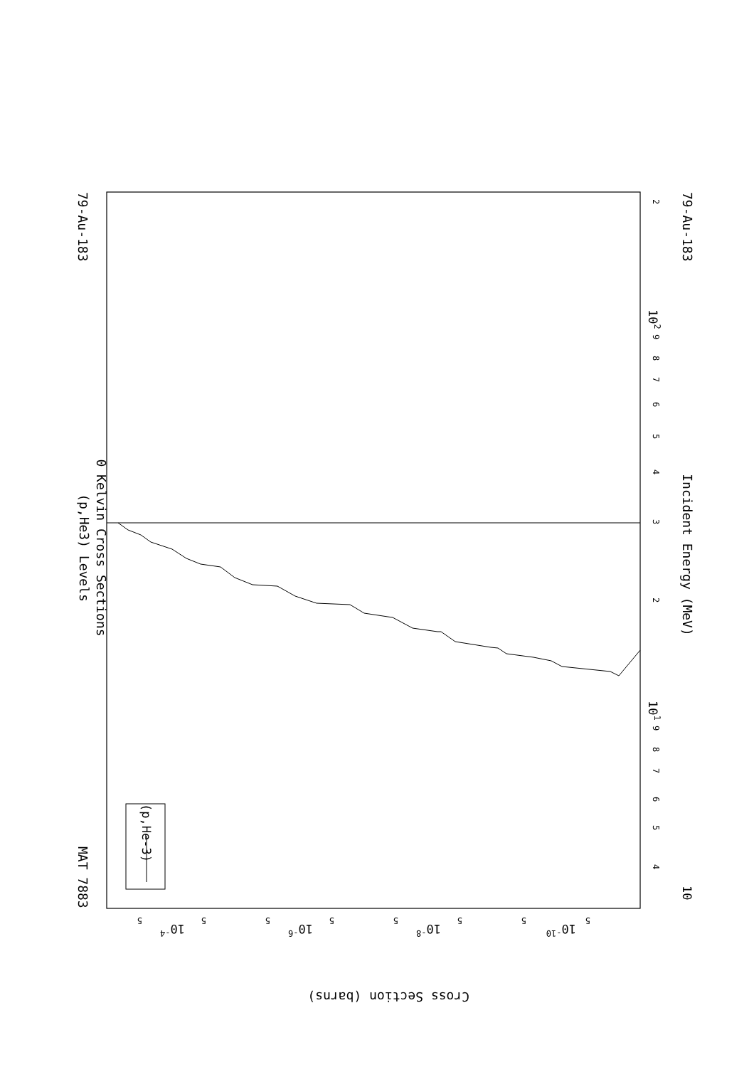(p,He3) Levels
0 Kelvin Cross Sections
79-Au-183
MAT 7883
79-Au-183
(p,He-3)
2
102
9
8
7
6
5
4
3
2
Incident Energy (MeV)
101
9
8
7
6
5
4
10
5
10-4
5
5
10-6
5
5
10-8
5
5
10-10
5
Cross Section (barns)